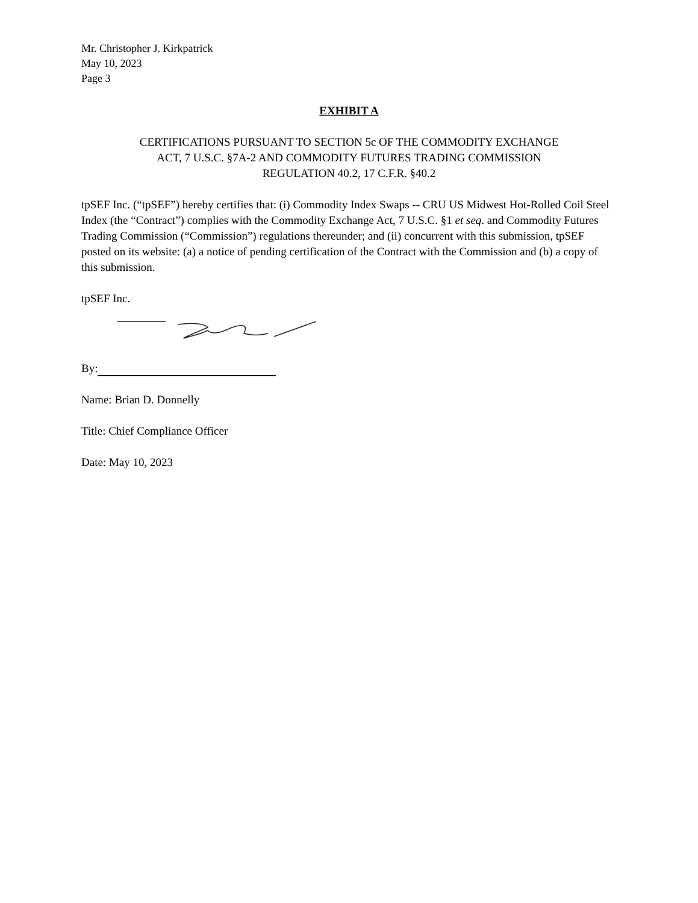Mr. Christopher J. Kirkpatrick
May 10, 2023
Page 3
EXHIBIT A
CERTIFICATIONS PURSUANT TO SECTION 5c OF THE COMMODITY EXCHANGE
ACT, 7 U.S.C. §7A-2 AND COMMODITY FUTURES TRADING COMMISSION
REGULATION 40.2, 17 C.F.R. §40.2
tpSEF Inc. (“tpSEF”) hereby certifies that: (i) Commodity Index Swaps -- CRU US Midwest Hot-Rolled Coil Steel Index (the “Contract”) complies with the Commodity Exchange Act, 7 U.S.C. §1 et seq. and Commodity Futures Trading Commission (“Commission”) regulations thereunder; and (ii) concurrent with this submission, tpSEF posted on its website: (a) a notice of pending certification of the Contract with the Commission and (b) a copy of this submission.
tpSEF Inc.
By:
Name: Brian D. Donnelly
Title: Chief Compliance Officer
Date: May 10, 2023